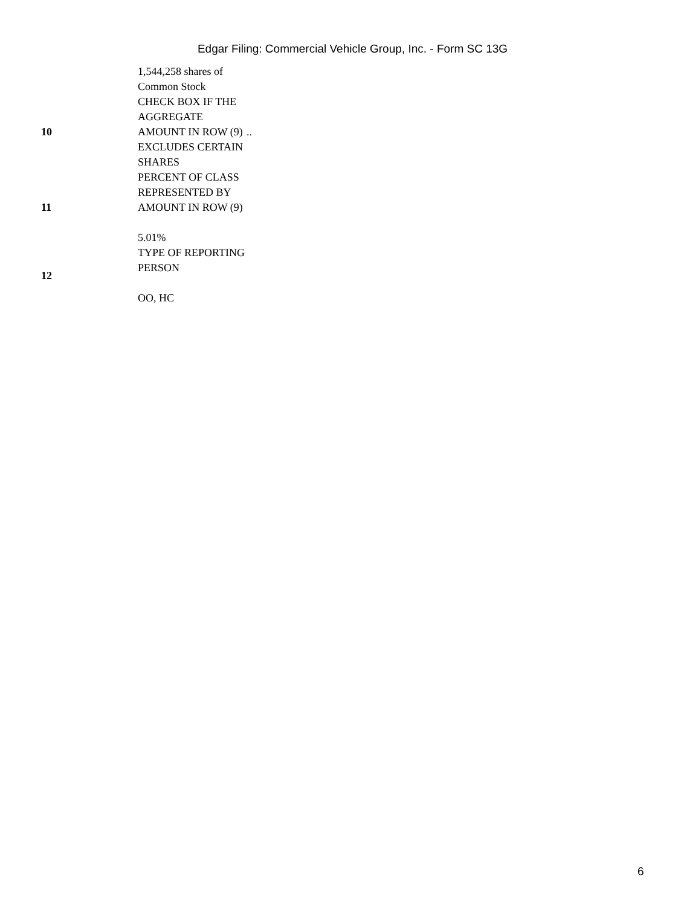Edgar Filing: Commercial Vehicle Group, Inc. - Form SC 13G
| | 1,544,258 shares of Common Stock | |
| 10 | CHECK BOX IF THE AGGREGATE AMOUNT IN ROW (9) EXCLUDES CERTAIN SHARES | .. |
| 11 | PERCENT OF CLASS REPRESENTED BY AMOUNT IN ROW (9) 5.01% | |
| 12 | TYPE OF REPORTING PERSON OO, HC | |
6